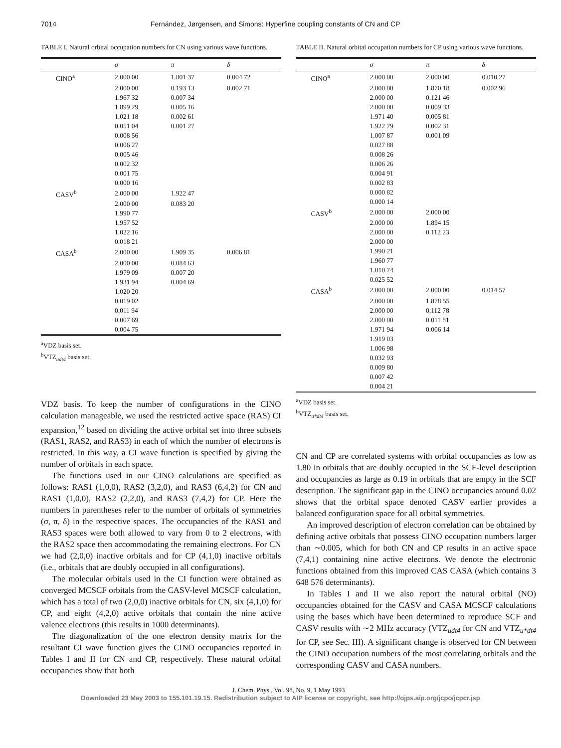7014 Fernández, Jørgensen, and Simons: Hyperfine coupling constants of CN and CP
TABLE I. Natural orbital occupation numbers for CN using various wave functions.
| | σ | π | δ |
| --- | --- | --- | --- |
| CINO<sup>a</sup> | 2.000 00 | 1.801 37 | 0.004 72 |
| | 2.000 00 | 0.193 13 | 0.002 71 |
| | 1.967 32 | 0.007 34 | |
| | 1.899 29 | 0.005 16 | |
| | 1.021 18 | 0.002 61 | |
| | 0.051 04 | 0.001 27 | |
| | 0.008 56 | | |
| | 0.006 27 | | |
| | 0.005 46 | | |
| | 0.002 32 | | |
| | 0.001 75 | | |
| | 0.000 16 | | |
| CASV<sup>b</sup> | 2.000 00 | 1.922 47 | |
| | 2.000 00 | 0.083 20 | |
| | 1.990 77 | | |
| | 1.957 52 | | |
| | 1.022 16 | | |
| | 0.018 21 | | |
| CASA<sup>b</sup> | 2.000 00 | 1.909 35 | 0.006 81 |
| | 2.000 00 | 0.084 63 | |
| | 1.979 09 | 0.007 20 | |
| | 1.931 94 | 0.004 69 | |
| | 1.020 20 | | |
| | 0.019 02 | | |
| | 0.011 94 | | |
| | 0.007 69 | | |
| | 0.004 75 | | |
<sup>a</sup> VDZ basis set.
<sup>b</sup> VTZ<sub>udt4</sub> basis set.
VDZ basis. To keep the number of configurations in the CINO calculation manageable, we used the restricted active space (RAS) CI expansion,<sup>12</sup> based on dividing the active orbital set into three subsets (RAS1, RAS2, and RAS3) in each of which the number of electrons is restricted. In this way, a CI wave function is specified by giving the number of orbitals in each space.
The functions used in our CINO calculations are specified as follows: RAS1 (1,0,0), RAS2 (3,2,0), and RAS3 (6,4,2) for CN and RAS1 (1,0,0), RAS2 (2,2,0), and RAS3 (7,4,2) for CP. Here the numbers in parentheses refer to the number of orbitals of symmetries (σ, π, δ) in the respective spaces. The occupancies of the RAS1 and RAS3 spaces were both allowed to vary from 0 to 2 electrons, with the RAS2 space then accommodating the remaining electrons. For CN we had (2,0,0) inactive orbitals and for CP (4,1,0) inactive orbitals (i.e., orbitals that are doubly occupied in all configurations).
The molecular orbitals used in the CI function were obtained as converged MCSCF orbitals from the CASV-level MCSCF calculation, which has a total of two (2,0,0) inactive orbitals for CN, six (4,1,0) for CP, and eight (4,2,0) active orbitals that contain the nine active valence electrons (this results in 1000 determinants).
The diagonalization of the one electron density matrix for the resultant CI wave function gives the CINO occupancies reported in Tables I and II for CN and CP, respectively. These natural orbital occupancies show that both
TABLE II. Natural orbital occupation numbers for CP using various wave functions.
| | σ | π | δ |
| --- | --- | --- | --- |
| CINO<sup>a</sup> | 2.000 00 | 2.000 00 | 0.010 27 |
| | 2.000 00 | 1.870 18 | 0.002 96 |
| | 2.000 00 | 0.121 46 | |
| | 2.000 00 | 0.009 33 | |
| | 1.971 40 | 0.005 81 | |
| | 1.922 79 | 0.002 31 | |
| | 1.007 87 | 0.001 09 | |
| | 0.027 88 | | |
| | 0.008 26 | | |
| | 0.006 26 | | |
| | 0.004 91 | | |
| | 0.002 83 | | |
| | 0.000 82 | | |
| | 0.000 14 | | |
| CASV<sup>b</sup> | 2.000 00 | 2.000 00 | |
| | 2.000 00 | 1.894 15 | |
| | 2.000 00 | 0.112 23 | |
| | 2.000 00 | | |
| | 1.990 21 | | |
| | 1.960 77 | | |
| | 1.010 74 | | |
| | 0.025 52 | | |
| CASA<sup>b</sup> | 2.000 00 | 2.000 00 | 0.014 57 |
| | 2.000 00 | 1.878 55 | |
| | 2.000 00 | 0.112 78 | |
| | 2.000 00 | 0.011 81 | |
| | 1.971 94 | 0.006 14 | |
| | 1.919 03 | | |
| | 1.006 98 | | |
| | 0.032 93 | | |
| | 0.009 80 | | |
| | 0.007 42 | | |
| | 0.004 21 | | |
<sup>a</sup> VDZ basis set.
<sup>b</sup> VTZ<sub>u*dt4</sub> basis set.
CN and CP are correlated systems with orbital occupancies as low as 1.80 in orbitals that are doubly occupied in the SCF-level description and occupancies as large as 0.19 in orbitals that are empty in the SCF description. The significant gap in the CINO occupancies around 0.02 shows that the orbital space denoted CASV earlier provides a balanced configuration space for all orbital symmetries.
An improved description of electron correlation can be obtained by defining active orbitals that possess CINO occupation numbers larger than ∼0.005, which for both CN and CP results in an active space (7,4,1) containing nine active electrons. We denote the electronic functions obtained from this improved CAS CASA (which contains 3 648 576 determinants).
In Tables I and II we also report the natural orbital (NO) occupancies obtained for the CASV and CASA MCSCF calculations using the bases which have been determined to reproduce SCF and CASV results with ∼2 MHz accuracy (VTZ<sub>udt4</sub> for CN and VTZ<sub>u*dt4</sub> for CP, see Sec. III). A significant change is observed for CN between the CINO occupation numbers of the most correlating orbitals and the corresponding CASV and CASA numbers.
J. Chem. Phys., Vol. 98, No. 9, 1 May 1993
Downloaded 23 May 2003 to 155.101.19.15. Redistribution subject to AIP license or copyright, see http://ojps.aip.org/jcpo/jcpcr.jsp